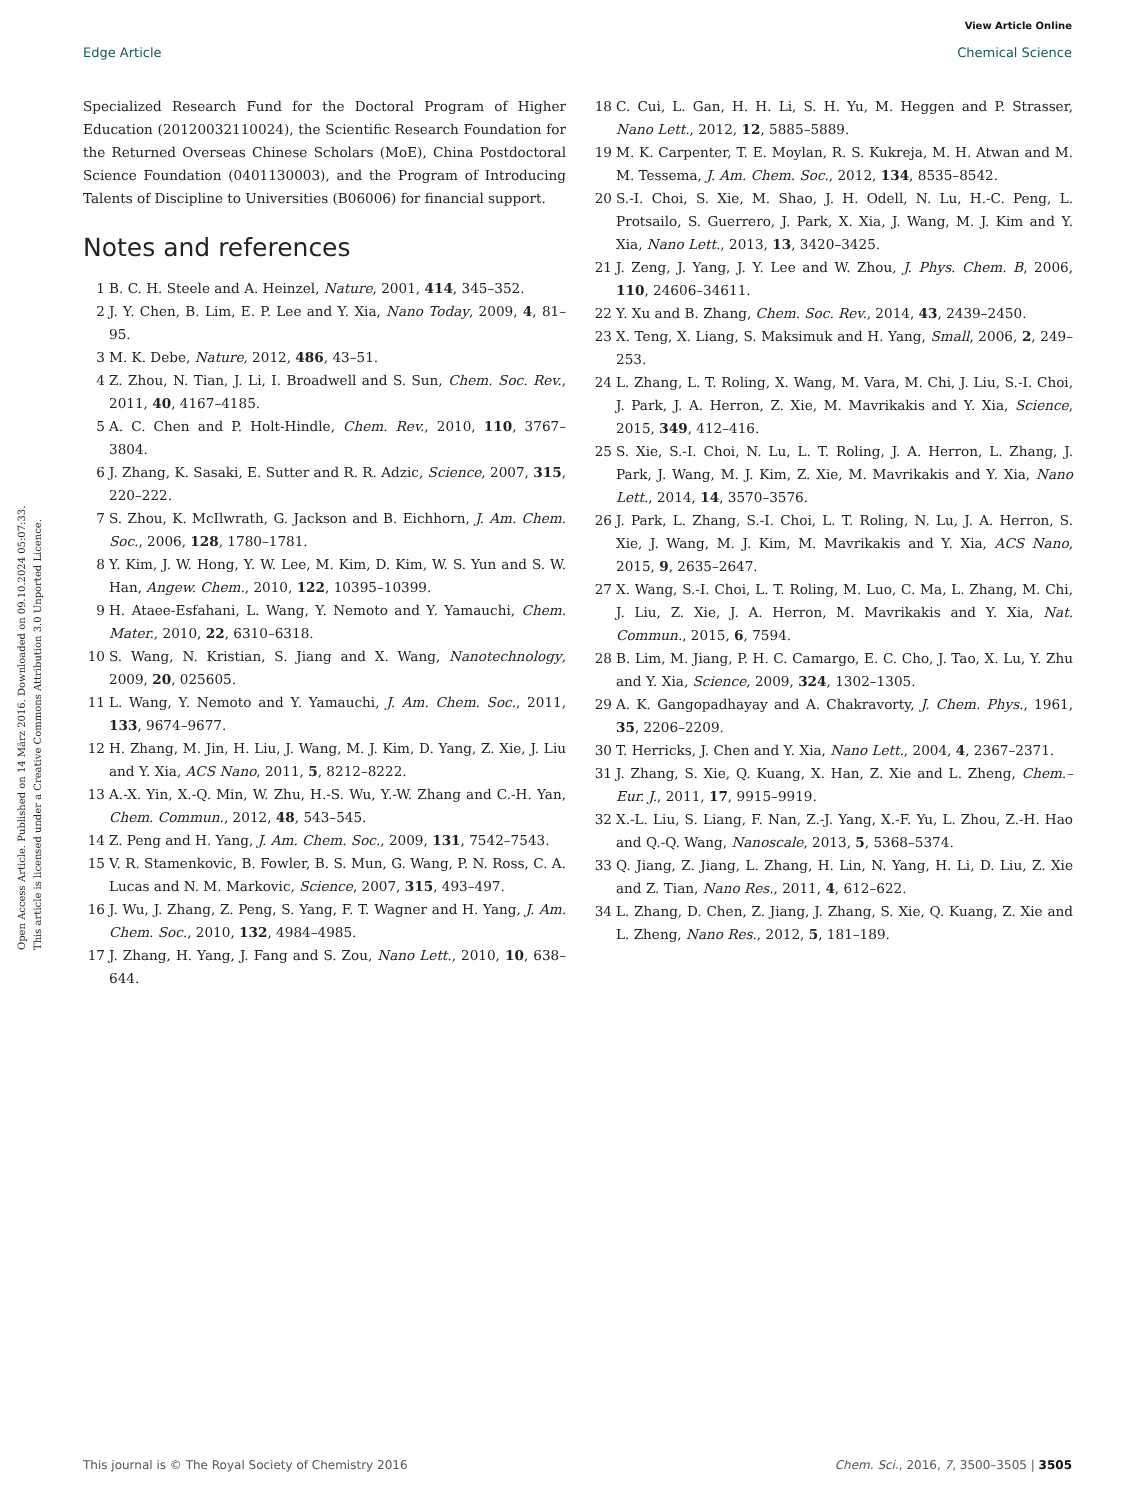View Article Online
Edge Article Chemical Science
Open Access Article. Published on 14 März 2016. Downloaded on 09.10.2024 05:07:33.
This article is licensed under a Creative Commons Attribution 3.0 Unported Licence.
Specialized Research Fund for the Doctoral Program of Higher Education (20120032110024), the Scientific Research Foundation for the Returned Overseas Chinese Scholars (MoE), China Postdoctoral Science Foundation (0401130003), and the Program of Introducing Talents of Discipline to Universities (B06006) for financial support.
Notes and references
1 B. C. H. Steele and A. Heinzel, Nature, 2001, 414, 345–352.
2 J. Y. Chen, B. Lim, E. P. Lee and Y. Xia, Nano Today, 2009, 4, 81–95.
3 M. K. Debe, Nature, 2012, 486, 43–51.
4 Z. Zhou, N. Tian, J. Li, I. Broadwell and S. Sun, Chem. Soc. Rev., 2011, 40, 4167–4185.
5 A. C. Chen and P. Holt-Hindle, Chem. Rev., 2010, 110, 3767–3804.
6 J. Zhang, K. Sasaki, E. Sutter and R. R. Adzic, Science, 2007, 315, 220–222.
7 S. Zhou, K. McIlwrath, G. Jackson and B. Eichhorn, J. Am. Chem. Soc., 2006, 128, 1780–1781.
8 Y. Kim, J. W. Hong, Y. W. Lee, M. Kim, D. Kim, W. S. Yun and S. W. Han, Angew. Chem., 2010, 122, 10395–10399.
9 H. Ataee-Esfahani, L. Wang, Y. Nemoto and Y. Yamauchi, Chem. Mater., 2010, 22, 6310–6318.
10 S. Wang, N. Kristian, S. Jiang and X. Wang, Nanotechnology, 2009, 20, 025605.
11 L. Wang, Y. Nemoto and Y. Yamauchi, J. Am. Chem. Soc., 2011, 133, 9674–9677.
12 H. Zhang, M. Jin, H. Liu, J. Wang, M. J. Kim, D. Yang, Z. Xie, J. Liu and Y. Xia, ACS Nano, 2011, 5, 8212–8222.
13 A.-X. Yin, X.-Q. Min, W. Zhu, H.-S. Wu, Y.-W. Zhang and C.-H. Yan, Chem. Commun., 2012, 48, 543–545.
14 Z. Peng and H. Yang, J. Am. Chem. Soc., 2009, 131, 7542–7543.
15 V. R. Stamenkovic, B. Fowler, B. S. Mun, G. Wang, P. N. Ross, C. A. Lucas and N. M. Markovic, Science, 2007, 315, 493–497.
16 J. Wu, J. Zhang, Z. Peng, S. Yang, F. T. Wagner and H. Yang, J. Am. Chem. Soc., 2010, 132, 4984–4985.
17 J. Zhang, H. Yang, J. Fang and S. Zou, Nano Lett., 2010, 10, 638–644.
18 C. Cui, L. Gan, H. H. Li, S. H. Yu, M. Heggen and P. Strasser, Nano Lett., 2012, 12, 5885–5889.
19 M. K. Carpenter, T. E. Moylan, R. S. Kukreja, M. H. Atwan and M. M. Tessema, J. Am. Chem. Soc., 2012, 134, 8535–8542.
20 S.-I. Choi, S. Xie, M. Shao, J. H. Odell, N. Lu, H.-C. Peng, L. Protsailo, S. Guerrero, J. Park, X. Xia, J. Wang, M. J. Kim and Y. Xia, Nano Lett., 2013, 13, 3420–3425.
21 J. Zeng, J. Yang, J. Y. Lee and W. Zhou, J. Phys. Chem. B, 2006, 110, 24606–34611.
22 Y. Xu and B. Zhang, Chem. Soc. Rev., 2014, 43, 2439–2450.
23 X. Teng, X. Liang, S. Maksimuk and H. Yang, Small, 2006, 2, 249–253.
24 L. Zhang, L. T. Roling, X. Wang, M. Vara, M. Chi, J. Liu, S.-I. Choi, J. Park, J. A. Herron, Z. Xie, M. Mavrikakis and Y. Xia, Science, 2015, 349, 412–416.
25 S. Xie, S.-I. Choi, N. Lu, L. T. Roling, J. A. Herron, L. Zhang, J. Park, J. Wang, M. J. Kim, Z. Xie, M. Mavrikakis and Y. Xia, Nano Lett., 2014, 14, 3570–3576.
26 J. Park, L. Zhang, S.-I. Choi, L. T. Roling, N. Lu, J. A. Herron, S. Xie, J. Wang, M. J. Kim, M. Mavrikakis and Y. Xia, ACS Nano, 2015, 9, 2635–2647.
27 X. Wang, S.-I. Choi, L. T. Roling, M. Luo, C. Ma, L. Zhang, M. Chi, J. Liu, Z. Xie, J. A. Herron, M. Mavrikakis and Y. Xia, Nat. Commun., 2015, 6, 7594.
28 B. Lim, M. Jiang, P. H. C. Camargo, E. C. Cho, J. Tao, X. Lu, Y. Zhu and Y. Xia, Science, 2009, 324, 1302–1305.
29 A. K. Gangopadhayay and A. Chakravorty, J. Chem. Phys., 1961, 35, 2206–2209.
30 T. Herricks, J. Chen and Y. Xia, Nano Lett., 2004, 4, 2367–2371.
31 J. Zhang, S. Xie, Q. Kuang, X. Han, Z. Xie and L. Zheng, Chem.–Eur. J., 2011, 17, 9915–9919.
32 X.-L. Liu, S. Liang, F. Nan, Z.-J. Yang, X.-F. Yu, L. Zhou, Z.-H. Hao and Q.-Q. Wang, Nanoscale, 2013, 5, 5368–5374.
33 Q. Jiang, Z. Jiang, L. Zhang, H. Lin, N. Yang, H. Li, D. Liu, Z. Xie and Z. Tian, Nano Res., 2011, 4, 612–622.
34 L. Zhang, D. Chen, Z. Jiang, J. Zhang, S. Xie, Q. Kuang, Z. Xie and L. Zheng, Nano Res., 2012, 5, 181–189.
This journal is © The Royal Society of Chemistry 2016 Chem. Sci., 2016, 7, 3500–3505 | 3505